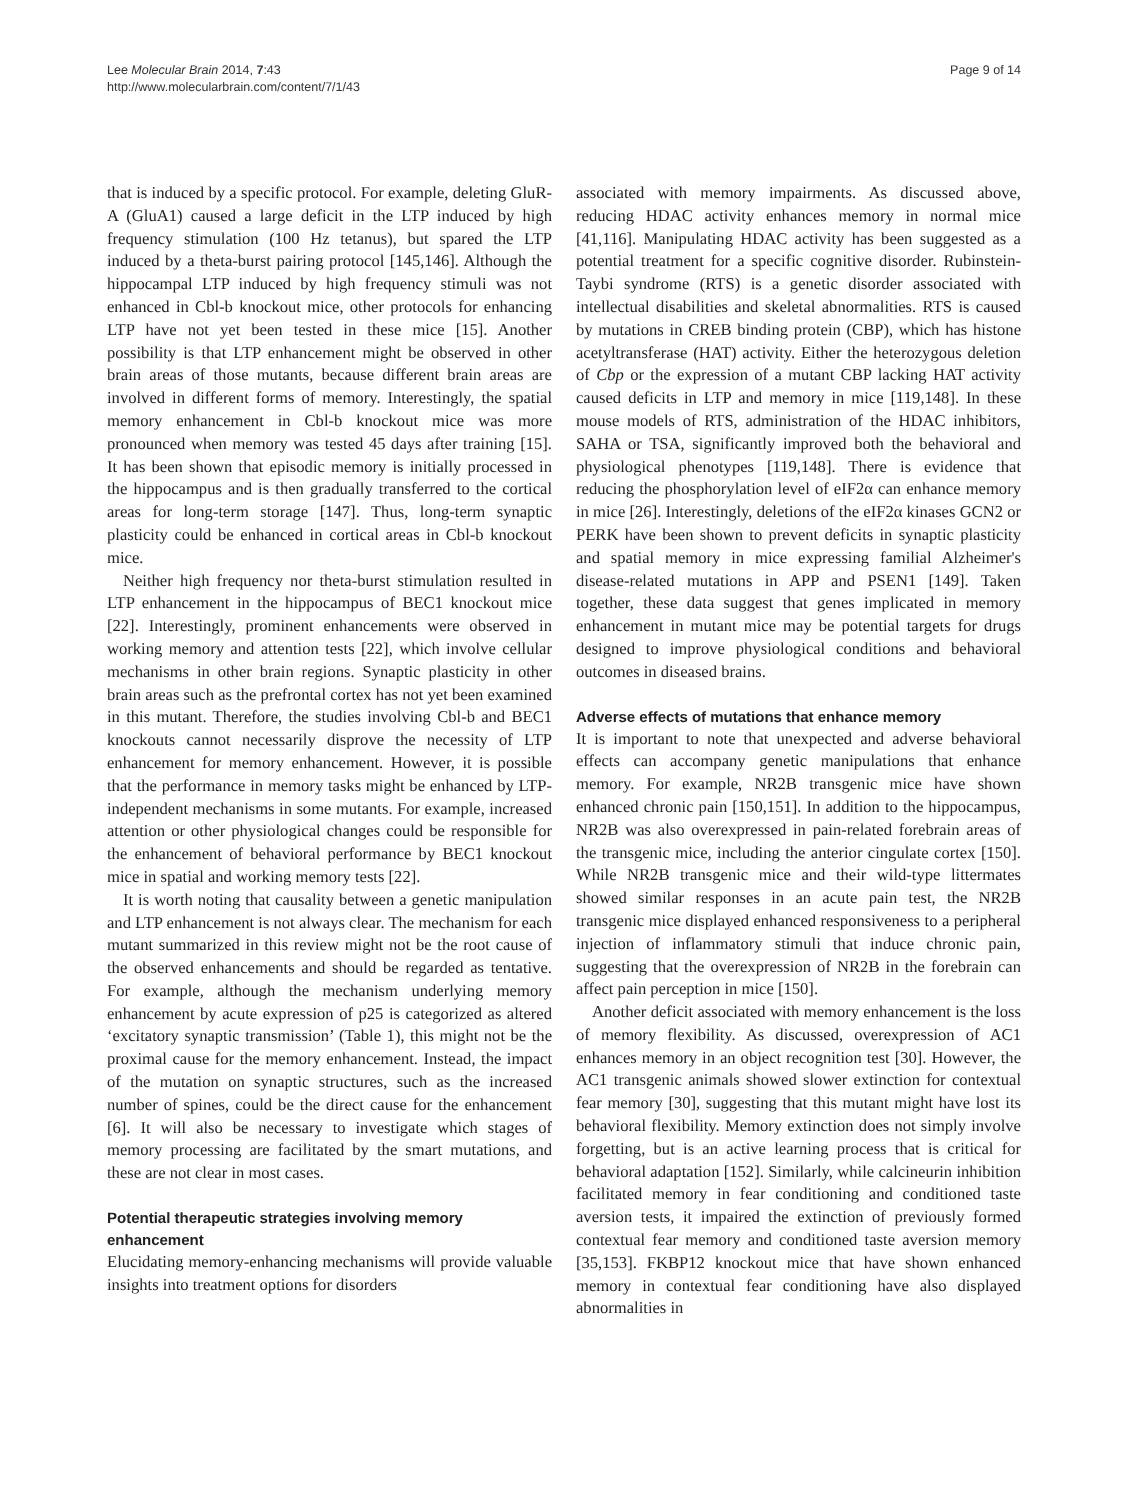Lee Molecular Brain 2014, 7:43
http://www.molecularbrain.com/content/7/1/43
Page 9 of 14
that is induced by a specific protocol. For example, deleting GluR-A (GluA1) caused a large deficit in the LTP induced by high frequency stimulation (100 Hz tetanus), but spared the LTP induced by a theta-burst pairing protocol [145,146]. Although the hippocampal LTP induced by high frequency stimuli was not enhanced in Cbl-b knockout mice, other protocols for enhancing LTP have not yet been tested in these mice [15]. Another possibility is that LTP enhancement might be observed in other brain areas of those mutants, because different brain areas are involved in different forms of memory. Interestingly, the spatial memory enhancement in Cbl-b knockout mice was more pronounced when memory was tested 45 days after training [15]. It has been shown that episodic memory is initially processed in the hippocampus and is then gradually transferred to the cortical areas for long-term storage [147]. Thus, long-term synaptic plasticity could be enhanced in cortical areas in Cbl-b knockout mice.
Neither high frequency nor theta-burst stimulation resulted in LTP enhancement in the hippocampus of BEC1 knockout mice [22]. Interestingly, prominent enhancements were observed in working memory and attention tests [22], which involve cellular mechanisms in other brain regions. Synaptic plasticity in other brain areas such as the prefrontal cortex has not yet been examined in this mutant. Therefore, the studies involving Cbl-b and BEC1 knockouts cannot necessarily disprove the necessity of LTP enhancement for memory enhancement. However, it is possible that the performance in memory tasks might be enhanced by LTP-independent mechanisms in some mutants. For example, increased attention or other physiological changes could be responsible for the enhancement of behavioral performance by BEC1 knockout mice in spatial and working memory tests [22].
It is worth noting that causality between a genetic manipulation and LTP enhancement is not always clear. The mechanism for each mutant summarized in this review might not be the root cause of the observed enhancements and should be regarded as tentative. For example, although the mechanism underlying memory enhancement by acute expression of p25 is categorized as altered ‘excitatory synaptic transmission’ (Table 1), this might not be the proximal cause for the memory enhancement. Instead, the impact of the mutation on synaptic structures, such as the increased number of spines, could be the direct cause for the enhancement [6]. It will also be necessary to investigate which stages of memory processing are facilitated by the smart mutations, and these are not clear in most cases.
Potential therapeutic strategies involving memory enhancement
Elucidating memory-enhancing mechanisms will provide valuable insights into treatment options for disorders
associated with memory impairments. As discussed above, reducing HDAC activity enhances memory in normal mice [41,116]. Manipulating HDAC activity has been suggested as a potential treatment for a specific cognitive disorder. Rubinstein-Taybi syndrome (RTS) is a genetic disorder associated with intellectual disabilities and skeletal abnormalities. RTS is caused by mutations in CREB binding protein (CBP), which has histone acetyltransferase (HAT) activity. Either the heterozygous deletion of Cbp or the expression of a mutant CBP lacking HAT activity caused deficits in LTP and memory in mice [119,148]. In these mouse models of RTS, administration of the HDAC inhibitors, SAHA or TSA, significantly improved both the behavioral and physiological phenotypes [119,148]. There is evidence that reducing the phosphorylation level of eIF2α can enhance memory in mice [26]. Interestingly, deletions of the eIF2α kinases GCN2 or PERK have been shown to prevent deficits in synaptic plasticity and spatial memory in mice expressing familial Alzheimer's disease-related mutations in APP and PSEN1 [149]. Taken together, these data suggest that genes implicated in memory enhancement in mutant mice may be potential targets for drugs designed to improve physiological conditions and behavioral outcomes in diseased brains.
Adverse effects of mutations that enhance memory
It is important to note that unexpected and adverse behavioral effects can accompany genetic manipulations that enhance memory. For example, NR2B transgenic mice have shown enhanced chronic pain [150,151]. In addition to the hippocampus, NR2B was also overexpressed in pain-related forebrain areas of the transgenic mice, including the anterior cingulate cortex [150]. While NR2B transgenic mice and their wild-type littermates showed similar responses in an acute pain test, the NR2B transgenic mice displayed enhanced responsiveness to a peripheral injection of inflammatory stimuli that induce chronic pain, suggesting that the overexpression of NR2B in the forebrain can affect pain perception in mice [150].
Another deficit associated with memory enhancement is the loss of memory flexibility. As discussed, overexpression of AC1 enhances memory in an object recognition test [30]. However, the AC1 transgenic animals showed slower extinction for contextual fear memory [30], suggesting that this mutant might have lost its behavioral flexibility. Memory extinction does not simply involve forgetting, but is an active learning process that is critical for behavioral adaptation [152]. Similarly, while calcineurin inhibition facilitated memory in fear conditioning and conditioned taste aversion tests, it impaired the extinction of previously formed contextual fear memory and conditioned taste aversion memory [35,153]. FKBP12 knockout mice that have shown enhanced memory in contextual fear conditioning have also displayed abnormalities in